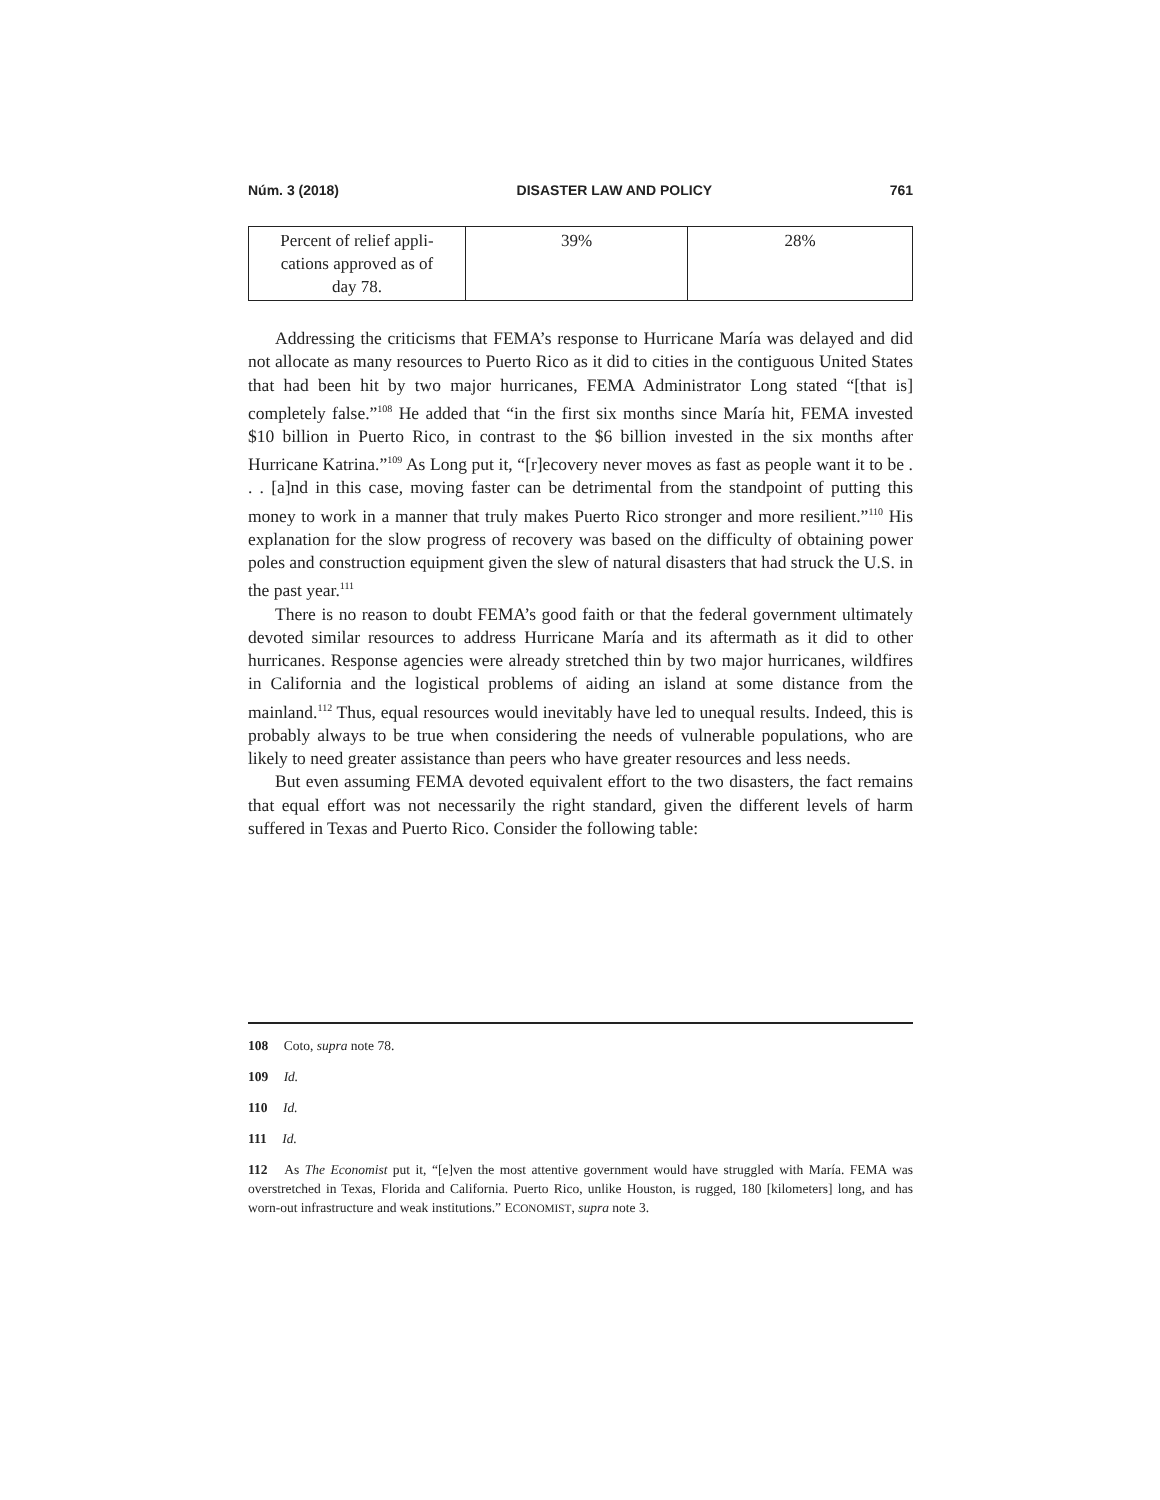Núm. 3 (2018) DISASTER LAW AND POLICY 761
| Percent of relief appli- cations approved as of day 78. | 39% | 28% |
Addressing the criticisms that FEMA’s response to Hurricane María was delayed and did not allocate as many resources to Puerto Rico as it did to cities in the contiguous United States that had been hit by two major hurricanes, FEMA Administrator Long stated “[that is] completely false.”<sup>108</sup> He added that “in the first six months since María hit, FEMA invested $10 billion in Puerto Rico, in contrast to the $6 billion invested in the six months after Hurricane Katrina.”<sup>109</sup> As Long put it, “[r]ecovery never moves as fast as people want it to be . . . [a]nd in this case, moving faster can be detrimental from the standpoint of putting this money to work in a manner that truly makes Puerto Rico stronger and more resilient.”<sup>110</sup> His explanation for the slow progress of recovery was based on the difficulty of obtaining power poles and construction equipment given the slew of natural disasters that had struck the U.S. in the past year.<sup>111</sup>
There is no reason to doubt FEMA’s good faith or that the federal government ultimately devoted similar resources to address Hurricane María and its aftermath as it did to other hurricanes. Response agencies were already stretched thin by two major hurricanes, wildfires in California and the logistical problems of aiding an island at some distance from the mainland.<sup>112</sup> Thus, equal resources would inevitably have led to unequal results. Indeed, this is probably always to be true when considering the needs of vulnerable populations, who are likely to need greater assistance than peers who have greater resources and less needs.
But even assuming FEMA devoted equivalent effort to the two disasters, the fact remains that equal effort was not necessarily the right standard, given the different levels of harm suffered in Texas and Puerto Rico. Consider the following table:
108 Coto, supra note 78.
109 Id.
110 Id.
111 Id.
112 As The Economist put it, “[e]ven the most attentive government would have struggled with María. FEMA was overstretched in Texas, Florida and California. Puerto Rico, unlike Houston, is rugged, 180 [kilometers] long, and has worn-out infrastructure and weak institutions.” ECONOMIST, supra note 3.